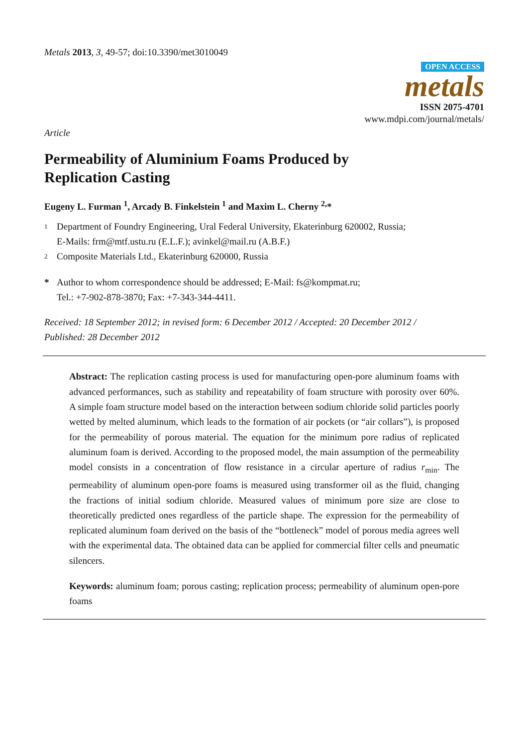Metals 2013, 3, 49-57; doi:10.3390/met3010049
OPEN ACCESS
metals
ISSN 2075-4701
www.mdpi.com/journal/metals/
Article
Permeability of Aluminium Foams Produced by
Replication Casting
Eugeny L. Furman <sup>1</sup>, Arcady B. Finkelstein <sup>1</sup> and Maxim L. Cherny <sup>2,</sup>*
1 Department of Foundry Engineering, Ural Federal University, Ekaterinburg 620002, Russia;
E-Mails: frm@mtf.ustu.ru (E.L.F.); avinkel@mail.ru (A.B.F.)
2 Composite Materials Ltd., Ekaterinburg 620000, Russia
* Author to whom correspondence should be addressed; E-Mail: fs@kompmat.ru;
Tel.: +7-902-878-3870; Fax: +7-343-344-4411.
Received: 18 September 2012; in revised form: 6 December 2012 / Accepted: 20 December 2012 /
Published: 28 December 2012
Abstract: The replication casting process is used for manufacturing open-pore aluminum foams with advanced performances, such as stability and repeatability of foam structure with porosity over 60%. A simple foam structure model based on the interaction between sodium chloride solid particles poorly wetted by melted aluminum, which leads to the formation of air pockets (or “air collars”), is proposed for the permeability of porous material. The equation for the minimum pore radius of replicated aluminum foam is derived. According to the proposed model, the main assumption of the permeability model consists in a concentration of flow resistance in a circular aperture of radius r<sub>min</sub>. The permeability of aluminum open-pore foams is measured using transformer oil as the fluid, changing the fractions of initial sodium chloride. Measured values of minimum pore size are close to theoretically predicted ones regardless of the particle shape. The expression for the permeability of replicated aluminum foam derived on the basis of the “bottleneck” model of porous media agrees well with the experimental data. The obtained data can be applied for commercial filter cells and pneumatic silencers.
Keywords: aluminum foam; porous casting; replication process; permeability of aluminum open-pore foams